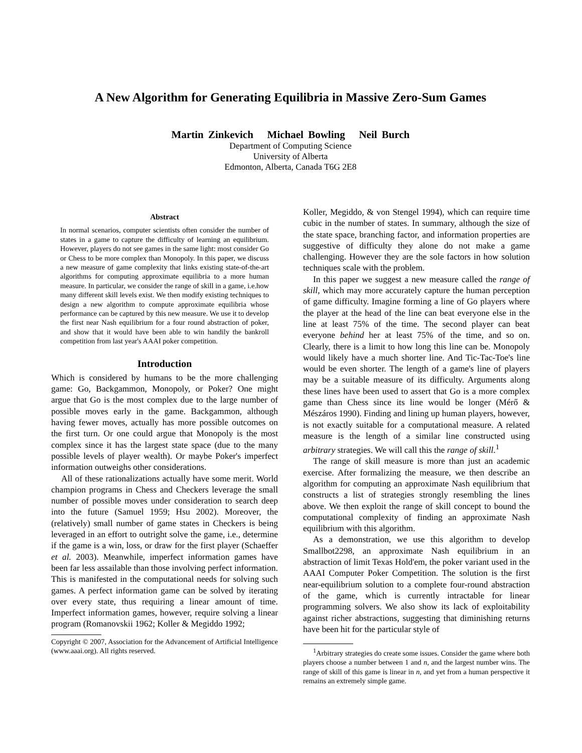A New Algorithm for Generating Equilibria in Massive Zero-Sum Games
Martin Zinkevich Michael Bowling Neil Burch
Department of Computing Science
University of Alberta
Edmonton, Alberta, Canada T6G 2E8
Abstract
In normal scenarios, computer scientists often consider the number of states in a game to capture the difficulty of learning an equilibrium. However, players do not see games in the same light: most consider Go or Chess to be more complex than Monopoly. In this paper, we discuss a new measure of game complexity that links existing state-of-the-art algorithms for computing approximate equilibria to a more human measure. In particular, we consider the range of skill in a game, i.e.how many different skill levels exist. We then modify existing techniques to design a new algorithm to compute approximate equilibria whose performance can be captured by this new measure. We use it to develop the first near Nash equilibrium for a four round abstraction of poker, and show that it would have been able to win handily the bankroll competition from last year's AAAI poker competition.
Introduction
Which is considered by humans to be the more challenging game: Go, Backgammon, Monopoly, or Poker? One might argue that Go is the most complex due to the large number of possible moves early in the game. Backgammon, although having fewer moves, actually has more possible outcomes on the first turn. Or one could argue that Monopoly is the most complex since it has the largest state space (due to the many possible levels of player wealth). Or maybe Poker's imperfect information outweighs other considerations.
All of these rationalizations actually have some merit. World champion programs in Chess and Checkers leverage the small number of possible moves under consideration to search deep into the future (Samuel 1959; Hsu 2002). Moreover, the (relatively) small number of game states in Checkers is being leveraged in an effort to outright solve the game, i.e., determine if the game is a win, loss, or draw for the first player (Schaeffer et al. 2003). Meanwhile, imperfect information games have been far less assailable than those involving perfect information. This is manifested in the computational needs for solving such games. A perfect information game can be solved by iterating over every state, thus requiring a linear amount of time. Imperfect information games, however, require solving a linear program (Romanovskii 1962; Koller & Megiddo 1992;
Copyright © 2007, Association for the Advancement of Artificial Intelligence (www.aaai.org). All rights reserved.
Koller, Megiddo, & von Stengel 1994), which can require time cubic in the number of states. In summary, although the size of the state space, branching factor, and information properties are suggestive of difficulty they alone do not make a game challenging. However they are the sole factors in how solution techniques scale with the problem.
In this paper we suggest a new measure called the range of skill, which may more accurately capture the human perception of game difficulty. Imagine forming a line of Go players where the player at the head of the line can beat everyone else in the line at least 75% of the time. The second player can beat everyone behind her at least 75% of the time, and so on. Clearly, there is a limit to how long this line can be. Monopoly would likely have a much shorter line. And Tic-Tac-Toe's line would be even shorter. The length of a game's line of players may be a suitable measure of its difficulty. Arguments along these lines have been used to assert that Go is a more complex game than Chess since its line would be longer (Mérő & Mészáros 1990). Finding and lining up human players, however, is not exactly suitable for a computational measure. A related measure is the length of a similar line constructed using arbitrary strategies. We will call this the range of skill.<sup>1</sup>
The range of skill measure is more than just an academic exercise. After formalizing the measure, we then describe an algorithm for computing an approximate Nash equilibrium that constructs a list of strategies strongly resembling the lines above. We then exploit the range of skill concept to bound the computational complexity of finding an approximate Nash equilibrium with this algorithm.
As a demonstration, we use this algorithm to develop Smallbot2298, an approximate Nash equilibrium in an abstraction of limit Texas Hold'em, the poker variant used in the AAAI Computer Poker Competition. The solution is the first near-equilibrium solution to a complete four-round abstraction of the game, which is currently intractable for linear programming solvers. We also show its lack of exploitability against richer abstractions, suggesting that diminishing returns have been hit for the particular style of
<sup>1</sup> Arbitrary strategies do create some issues. Consider the game where both players choose a number between 1 and n, and the largest number wins. The range of skill of this game is linear in n, and yet from a human perspective it remains an extremely simple game.